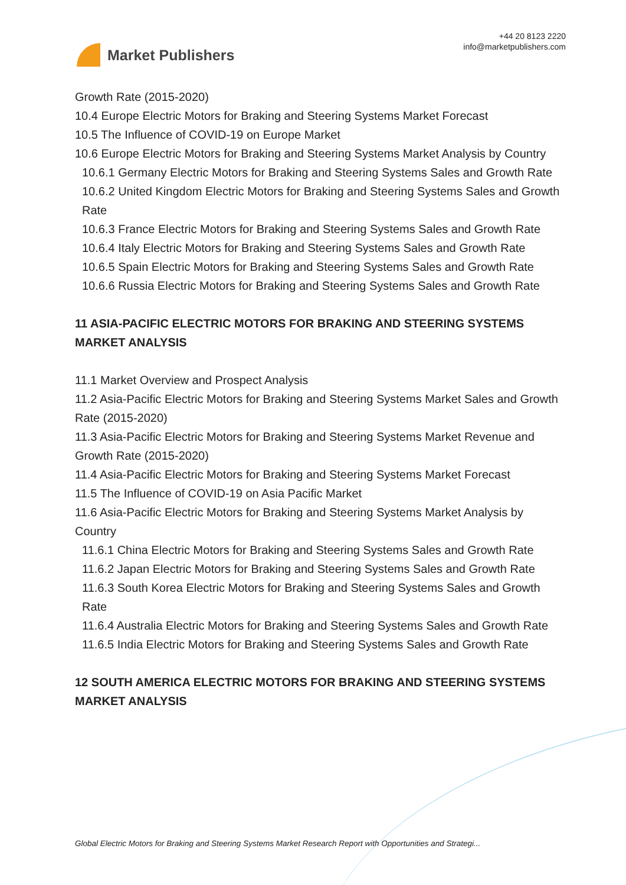Market Publishers
+44 20 8123 2220
info@marketpublishers.com
Growth Rate (2015-2020)
10.4 Europe Electric Motors for Braking and Steering Systems Market Forecast
10.5 The Influence of COVID-19 on Europe Market
10.6 Europe Electric Motors for Braking and Steering Systems Market Analysis by Country
10.6.1 Germany Electric Motors for Braking and Steering Systems Sales and Growth Rate
10.6.2 United Kingdom Electric Motors for Braking and Steering Systems Sales and Growth Rate
10.6.3 France Electric Motors for Braking and Steering Systems Sales and Growth Rate
10.6.4 Italy Electric Motors for Braking and Steering Systems Sales and Growth Rate
10.6.5 Spain Electric Motors for Braking and Steering Systems Sales and Growth Rate
10.6.6 Russia Electric Motors for Braking and Steering Systems Sales and Growth Rate
11 ASIA-PACIFIC ELECTRIC MOTORS FOR BRAKING AND STEERING SYSTEMS MARKET ANALYSIS
11.1 Market Overview and Prospect Analysis
11.2 Asia-Pacific Electric Motors for Braking and Steering Systems Market Sales and Growth Rate (2015-2020)
11.3 Asia-Pacific Electric Motors for Braking and Steering Systems Market Revenue and Growth Rate (2015-2020)
11.4 Asia-Pacific Electric Motors for Braking and Steering Systems Market Forecast
11.5 The Influence of COVID-19 on Asia Pacific Market
11.6 Asia-Pacific Electric Motors for Braking and Steering Systems Market Analysis by Country
11.6.1 China Electric Motors for Braking and Steering Systems Sales and Growth Rate
11.6.2 Japan Electric Motors for Braking and Steering Systems Sales and Growth Rate
11.6.3 South Korea Electric Motors for Braking and Steering Systems Sales and Growth Rate
11.6.4 Australia Electric Motors for Braking and Steering Systems Sales and Growth Rate
11.6.5 India Electric Motors for Braking and Steering Systems Sales and Growth Rate
12 SOUTH AMERICA ELECTRIC MOTORS FOR BRAKING AND STEERING SYSTEMS MARKET ANALYSIS
Global Electric Motors for Braking and Steering Systems Market Research Report with Opportunities and Strategi...